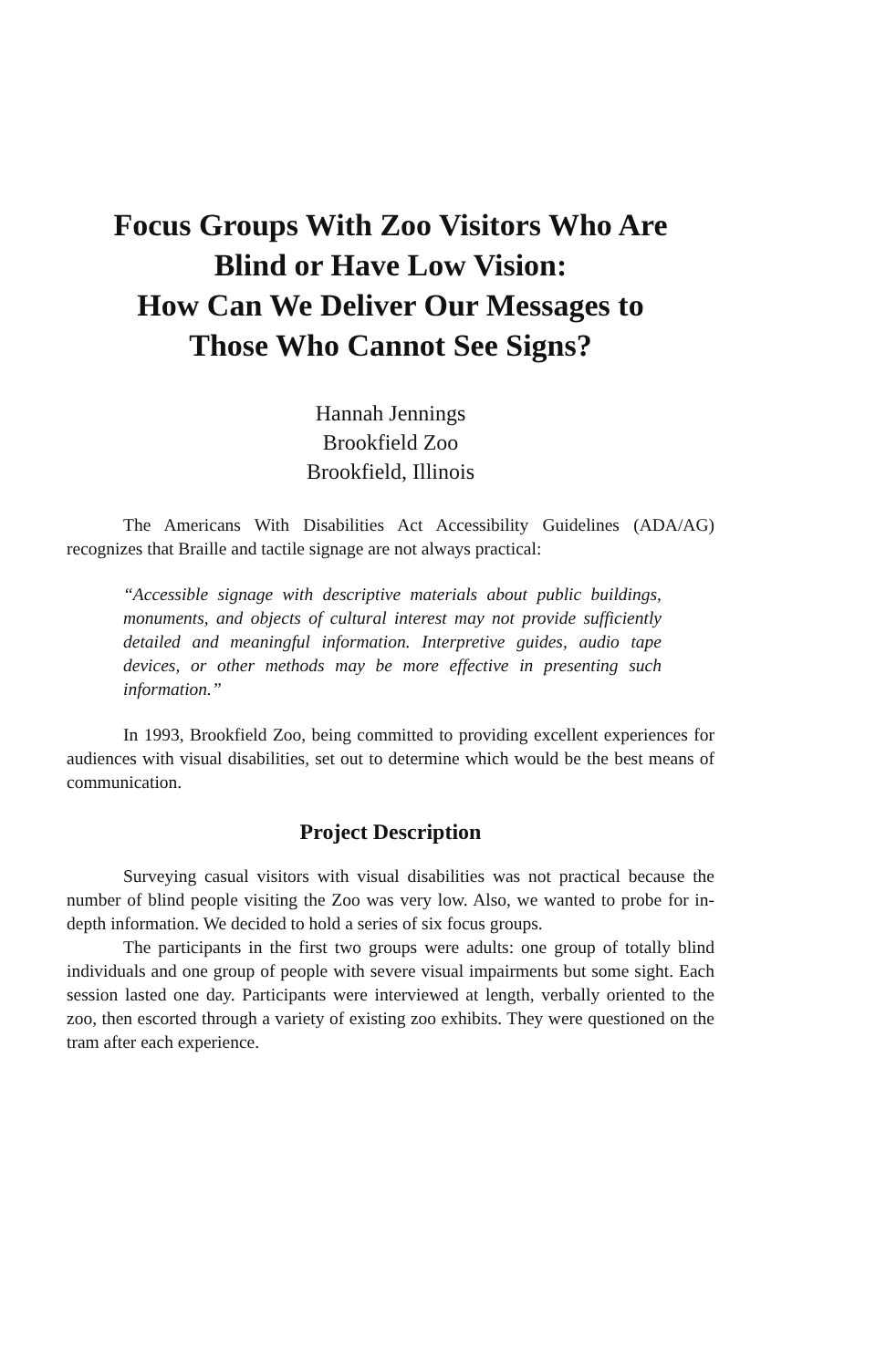Focus Groups With Zoo Visitors Who Are
Blind or Have Low Vision:
How Can We Deliver Our Messages to
Those Who Cannot See Signs?
Hannah Jennings
Brookfield Zoo
Brookfield, Illinois
The Americans With Disabilities Act Accessibility Guidelines (ADA/AG) recognizes that Braille and tactile signage are not always practical:
“Accessible signage with descriptive materials about public buildings, monuments, and objects of cultural interest may not provide sufficiently detailed and meaningful information. Interpretive guides, audio tape devices, or other methods may be more effective in presenting such information.”
In 1993, Brookfield Zoo, being committed to providing excellent experiences for audiences with visual disabilities, set out to determine which would be the best means of communication.
Project Description
Surveying casual visitors with visual disabilities was not practical because the number of blind people visiting the Zoo was very low. Also, we wanted to probe for in-depth information. We decided to hold a series of six focus groups.
The participants in the first two groups were adults: one group of totally blind individuals and one group of people with severe visual impairments but some sight. Each session lasted one day. Participants were interviewed at length, verbally oriented to the zoo, then escorted through a variety of existing zoo exhibits. They were questioned on the tram after each experience.